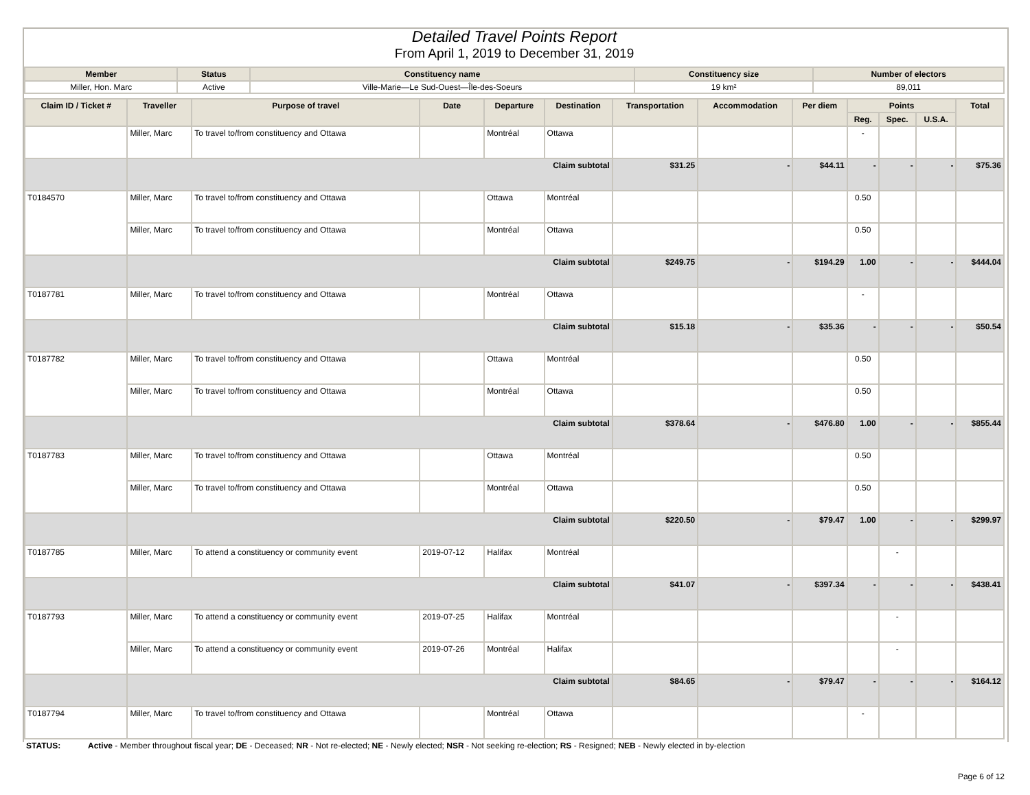Detailed Travel Points Report
From April 1, 2019 to December 31, 2019
| Member | Status | Constituency name | Constituency size | Number of electors |
| --- | --- | --- | --- | --- |
| Miller, Hon. Marc | Active | Ville-Marie—Le Sud-Ouest—Île-des-Soeurs | 19 km² | 89,011 |
| Claim ID / Ticket # | Traveller | Purpose of travel | Date | Departure | Destination | Transportation | Accommodation | Per diem | Points | | | Total |
| --- | --- | --- | --- | --- | --- | --- | --- | --- | --- | --- | --- | --- |
| | | | | | | | | | Reg. | Spec. | U.S.A. | |
| | Miller, Marc | To travel to/from constituency and Ottawa | | Montréal | Ottawa | | | | - | | | |
| | Claim subtotal | | | | | $31.25 | - | $44.11 | - | - | - | $75.36 |
| T0184570 | Miller, Marc | To travel to/from constituency and Ottawa | | Ottawa | Montréal | | | | 0.50 | | | |
| | Miller, Marc | To travel to/from constituency and Ottawa | | Montréal | Ottawa | | | | 0.50 | | | |
| | Claim subtotal | | | | | $249.75 | - | $194.29 | 1.00 | - | - | $444.04 |
| T0187781 | Miller, Marc | To travel to/from constituency and Ottawa | | Montréal | Ottawa | | | | - | | | |
| | Claim subtotal | | | | | $15.18 | - | $35.36 | - | - | - | $50.54 |
| T0187782 | Miller, Marc | To travel to/from constituency and Ottawa | | Ottawa | Montréal | | | | 0.50 | | | |
| | Miller, Marc | To travel to/from constituency and Ottawa | | Montréal | Ottawa | | | | 0.50 | | | |
| | Claim subtotal | | | | | $378.64 | - | $476.80 | 1.00 | - | - | $855.44 |
| T0187783 | Miller, Marc | To travel to/from constituency and Ottawa | | Ottawa | Montréal | | | | 0.50 | | | |
| | Miller, Marc | To travel to/from constituency and Ottawa | | Montréal | Ottawa | | | | 0.50 | | | |
| | Claim subtotal | | | | | $220.50 | - | $79.47 | 1.00 | - | - | $299.97 |
| T0187785 | Miller, Marc | To attend a constituency or community event | 2019-07-12 | Halifax | Montréal | | | | | - | | |
| | Claim subtotal | | | | | $41.07 | - | $397.34 | - | - | - | $438.41 |
| T0187793 | Miller, Marc | To attend a constituency or community event | 2019-07-25 | Halifax | Montréal | | | | | - | | |
| | Miller, Marc | To attend a constituency or community event | 2019-07-26 | Montréal | Halifax | | | | | - | | |
| | Claim subtotal | | | | | $84.65 | - | $79.47 | - | - | - | $164.12 |
| T0187794 | Miller, Marc | To travel to/from constituency and Ottawa | | Montréal | Ottawa | | | | - | | | |
STATUS: Active - Member throughout fiscal year; DE - Deceased; NR - Not re-elected; NE - Newly elected; NSR - Not seeking re-election; RS - Resigned; NEB - Newly elected in by-election
Page 6 of 12